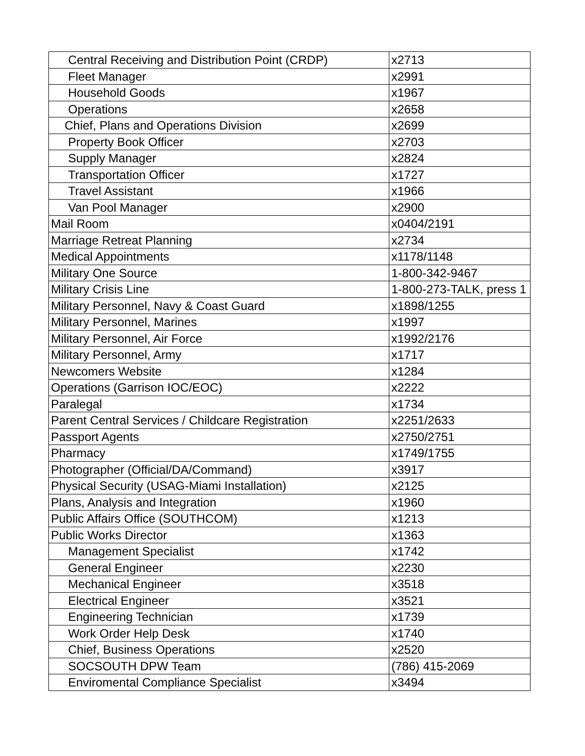| Central Receiving and Distribution Point (CRDP) | x2713 |
| Fleet Manager | x2991 |
| Household Goods | x1967 |
| Operations | x2658 |
| Chief, Plans and Operations Division | x2699 |
| Property Book Officer | x2703 |
| Supply Manager | x2824 |
| Transportation Officer | x1727 |
| Travel Assistant | x1966 |
| Van Pool Manager | x2900 |
| Mail Room | x0404/2191 |
| Marriage Retreat Planning | x2734 |
| Medical Appointments | x1178/1148 |
| Military One Source | 1-800-342-9467 |
| Military Crisis Line | 1-800-273-TALK, press 1 |
| Military Personnel, Navy & Coast Guard | x1898/1255 |
| Military Personnel, Marines | x1997 |
| Military Personnel, Air Force | x1992/2176 |
| Military Personnel, Army | x1717 |
| Newcomers Website | x1284 |
| Operations (Garrison IOC/EOC) | x2222 |
| Paralegal | x1734 |
| Parent Central Services / Childcare Registration | x2251/2633 |
| Passport Agents | x2750/2751 |
| Pharmacy | x1749/1755 |
| Photographer (Official/DA/Command) | x3917 |
| Physical Security (USAG-Miami Installation) | x2125 |
| Plans, Analysis and Integration | x1960 |
| Public Affairs Office (SOUTHCOM) | x1213 |
| Public Works Director | x1363 |
| Management Specialist | x1742 |
| General Engineer | x2230 |
| Mechanical Engineer | x3518 |
| Electrical Engineer | x3521 |
| Engineering Technician | x1739 |
| Work Order Help Desk | x1740 |
| Chief, Business Operations | x2520 |
| SOCSOUTH DPW Team | (786) 415-2069 |
| Enviromental Compliance Specialist | x3494 |